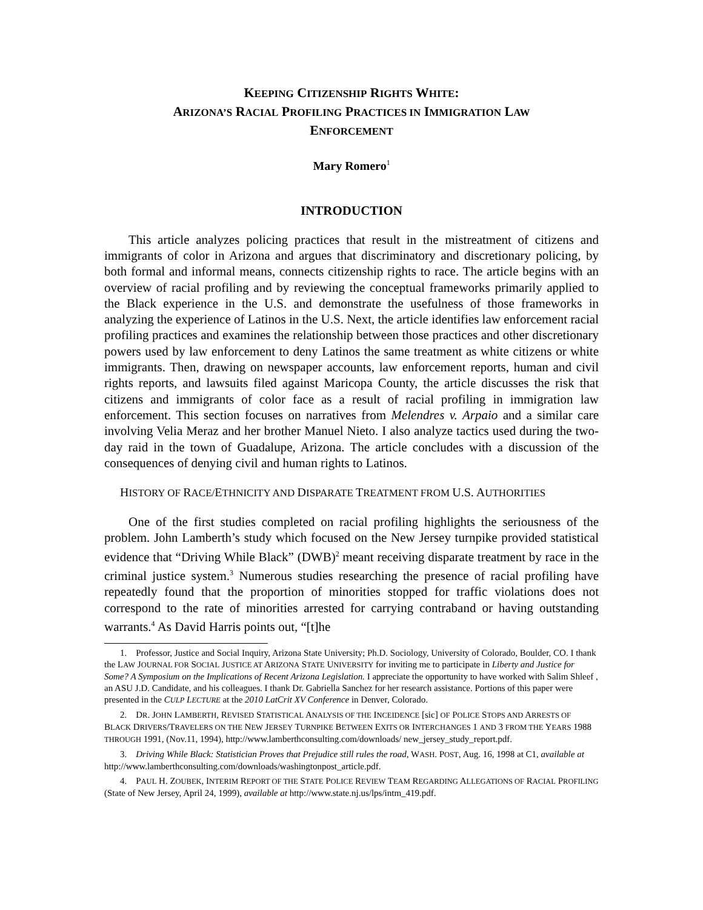KEEPING CITIZENSHIP RIGHTS WHITE:
ARIZONA’S RACIAL PROFILING PRACTICES IN IMMIGRATION LAW
ENFORCEMENT
Mary Romero<sup>1</sup>
INTRODUCTION
This article analyzes policing practices that result in the mistreatment of citizens and immigrants of color in Arizona and argues that discriminatory and discretionary policing, by both formal and informal means, connects citizenship rights to race. The article begins with an overview of racial profiling and by reviewing the conceptual frameworks primarily applied to the Black experience in the U.S. and demonstrate the usefulness of those frameworks in analyzing the experience of Latinos in the U.S. Next, the article identifies law enforcement racial profiling practices and examines the relationship between those practices and other discretionary powers used by law enforcement to deny Latinos the same treatment as white citizens or white immigrants. Then, drawing on newspaper accounts, law enforcement reports, human and civil rights reports, and lawsuits filed against Maricopa County, the article discusses the risk that citizens and immigrants of color face as a result of racial profiling in immigration law enforcement. This section focuses on narratives from Melendres v. Arpaio and a similar care involving Velia Meraz and her brother Manuel Nieto. I also analyze tactics used during the two-day raid in the town of Guadalupe, Arizona. The article concludes with a discussion of the consequences of denying civil and human rights to Latinos.
HISTORY OF RACE/ETHNICITY AND DISPARATE TREATMENT FROM U.S. AUTHORITIES
One of the first studies completed on racial profiling highlights the seriousness of the problem. John Lamberth’s study which focused on the New Jersey turnpike provided statistical evidence that “Driving While Black” (DWB)<sup>2</sup> meant receiving disparate treatment by race in the criminal justice system.<sup>3</sup> Numerous studies researching the presence of racial profiling have repeatedly found that the proportion of minorities stopped for traffic violations does not correspond to the rate of minorities arrested for carrying contraband or having outstanding warrants.<sup>4</sup> As David Harris points out, “[t]he
1. Professor, Justice and Social Inquiry, Arizona State University; Ph.D. Sociology, University of Colorado, Boulder, CO. I thank the LAW JOURNAL FOR SOCIAL JUSTICE AT ARIZONA STATE UNIVERSITY for inviting me to participate in Liberty and Justice for Some? A Symposium on the Implications of Recent Arizona Legislation. I appreciate the opportunity to have worked with Salim Shleef , an ASU J.D. Candidate, and his colleagues. I thank Dr. Gabriella Sanchez for her research assistance. Portions of this paper were presented in the CULP LECTURE at the 2010 LatCrit XV Conference in Denver, Colorado.
2. DR. JOHN LAMBERTH, REVISED STATISTICAL ANALYSIS OF THE INCEIDENCE [sic] OF POLICE STOPS AND ARRESTS OF BLACK DRIVERS/TRAVELERS ON THE NEW JERSEY TURNPIKE BETWEEN EXITS OR INTERCHANGES 1 AND 3 FROM THE YEARS 1988 THROUGH 1991, (Nov.11, 1994), http://www.lamberthconsulting.com/downloads/ new_jersey_study_report.pdf.
3. Driving While Black: Statistician Proves that Prejudice still rules the road, WASH. POST, Aug. 16, 1998 at C1, available at http://www.lamberthconsulting.com/downloads/washingtonpost_article.pdf.
4. PAUL H. ZOUBEK, INTERIM REPORT OF THE STATE POLICE REVIEW TEAM REGARDING ALLEGATIONS OF RACIAL PROFILING (State of New Jersey, April 24, 1999), available at http://www.state.nj.us/lps/intm_419.pdf.